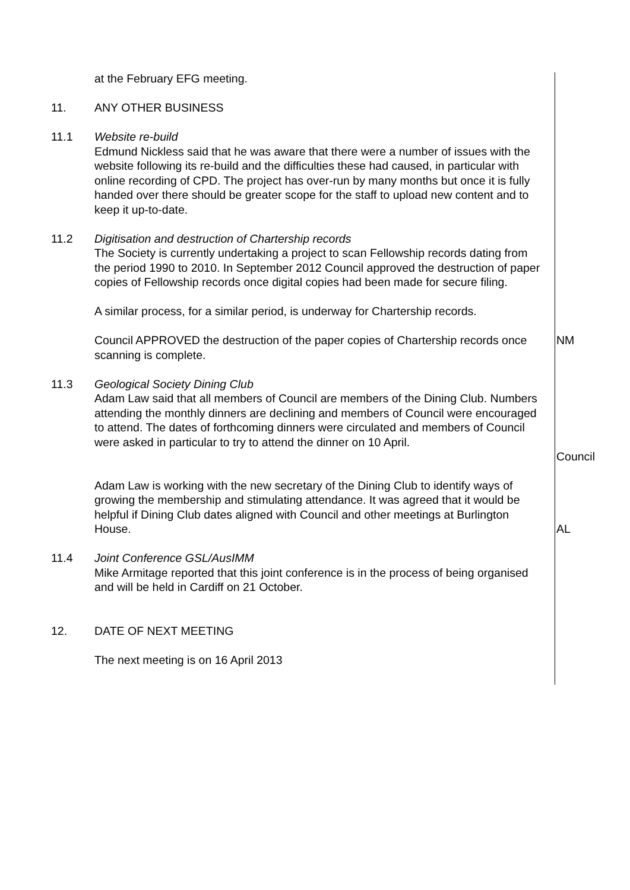at the February EFG meeting.
11. ANY OTHER BUSINESS
11.1 Website re-build
Edmund Nickless said that he was aware that there were a number of issues with the website following its re-build and the difficulties these had caused, in particular with online recording of CPD. The project has over-run by many months but once it is fully handed over there should be greater scope for the staff to upload new content and to keep it up-to-date.
11.2 Digitisation and destruction of Chartership records
The Society is currently undertaking a project to scan Fellowship records dating from the period 1990 to 2010. In September 2012 Council approved the destruction of paper copies of Fellowship records once digital copies had been made for secure filing.
A similar process, for a similar period, is underway for Chartership records.
Council APPROVED the destruction of the paper copies of Chartership records once scanning is complete.
NM
11.3 Geological Society Dining Club
Adam Law said that all members of Council are members of the Dining Club. Numbers attending the monthly dinners are declining and members of Council were encouraged to attend. The dates of forthcoming dinners were circulated and members of Council were asked in particular to try to attend the dinner on 10 April.
Council
Adam Law is working with the new secretary of the Dining Club to identify ways of growing the membership and stimulating attendance. It was agreed that it would be helpful if Dining Club dates aligned with Council and other meetings at Burlington House.
AL
11.4 Joint Conference GSL/AusIMM
Mike Armitage reported that this joint conference is in the process of being organised and will be held in Cardiff on 21 October.
12. DATE OF NEXT MEETING
The next meeting is on 16 April 2013